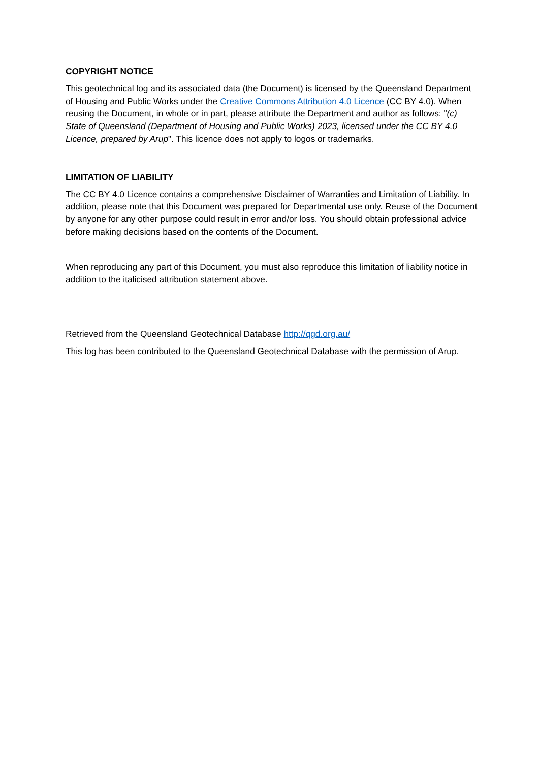COPYRIGHT NOTICE
This geotechnical log and its associated data (the Document) is licensed by the Queensland Department of Housing and Public Works under the Creative Commons Attribution 4.0 Licence (CC BY 4.0). When reusing the Document, in whole or in part, please attribute the Department and author as follows: "(c) State of Queensland (Department of Housing and Public Works) 2023, licensed under the CC BY 4.0 Licence, prepared by Arup". This licence does not apply to logos or trademarks.
LIMITATION OF LIABILITY
The CC BY 4.0 Licence contains a comprehensive Disclaimer of Warranties and Limitation of Liability. In addition, please note that this Document was prepared for Departmental use only. Reuse of the Document by anyone for any other purpose could result in error and/or loss. You should obtain professional advice before making decisions based on the contents of the Document.
When reproducing any part of this Document, you must also reproduce this limitation of liability notice in addition to the italicised attribution statement above.
Retrieved from the Queensland Geotechnical Database http://qgd.org.au/
This log has been contributed to the Queensland Geotechnical Database with the permission of Arup.